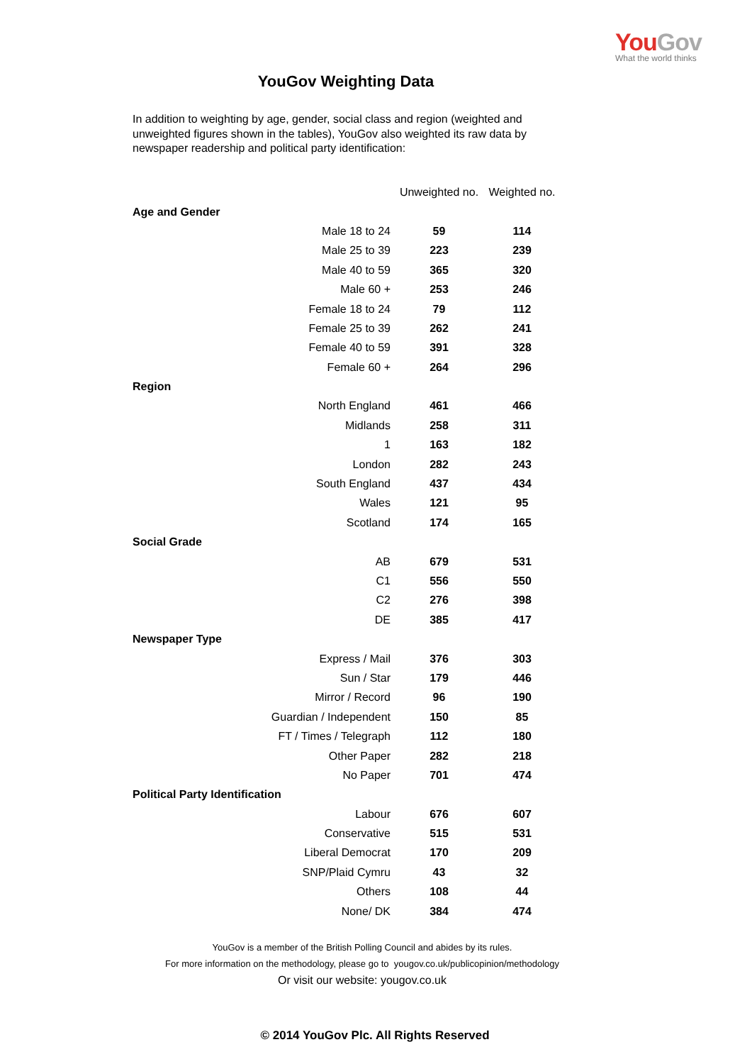YouGov
What the world thinks
YouGov Weighting Data
In addition to weighting by age, gender, social class and region (weighted and unweighted figures shown in the tables), YouGov also weighted its raw data by newspaper readership and political party identification:
| | | Unweighted no. | Weighted no. |
| --- | --- | --- | --- |
| Age and Gender | | | |
| | Male 18 to 24 | 59 | 114 |
| | Male 25 to 39 | 223 | 239 |
| | Male 40 to 59 | 365 | 320 |
| | Male 60 + | 253 | 246 |
| | Female 18 to 24 | 79 | 112 |
| | Female 25 to 39 | 262 | 241 |
| | Female 40 to 59 | 391 | 328 |
| | Female 60 + | 264 | 296 |
| Region | | | |
| | North England | 461 | 466 |
| | Midlands | 258 | 311 |
| | 1 | 163 | 182 |
| | London | 282 | 243 |
| | South England | 437 | 434 |
| | Wales | 121 | 95 |
| | Scotland | 174 | 165 |
| Social Grade | | | |
| | AB | 679 | 531 |
| | C1 | 556 | 550 |
| | C2 | 276 | 398 |
| | DE | 385 | 417 |
| Newspaper Type | | | |
| | Express / Mail | 376 | 303 |
| | Sun / Star | 179 | 446 |
| | Mirror / Record | 96 | 190 |
| | Guardian / Independent | 150 | 85 |
| | FT / Times / Telegraph | 112 | 180 |
| | Other Paper | 282 | 218 |
| | No Paper | 701 | 474 |
| Political Party Identification | | | |
| | Labour | 676 | 607 |
| | Conservative | 515 | 531 |
| | Liberal Democrat | 170 | 209 |
| | SNP/Plaid Cymru | 43 | 32 |
| | Others | 108 | 44 |
| | None/ DK | 384 | 474 |
YouGov is a member of the British Polling Council and abides by its rules.
For more information on the methodology, please go to yougov.co.uk/publicopinion/methodology
Or visit our website: yougov.co.uk
© 2014 YouGov Plc. All Rights Reserved